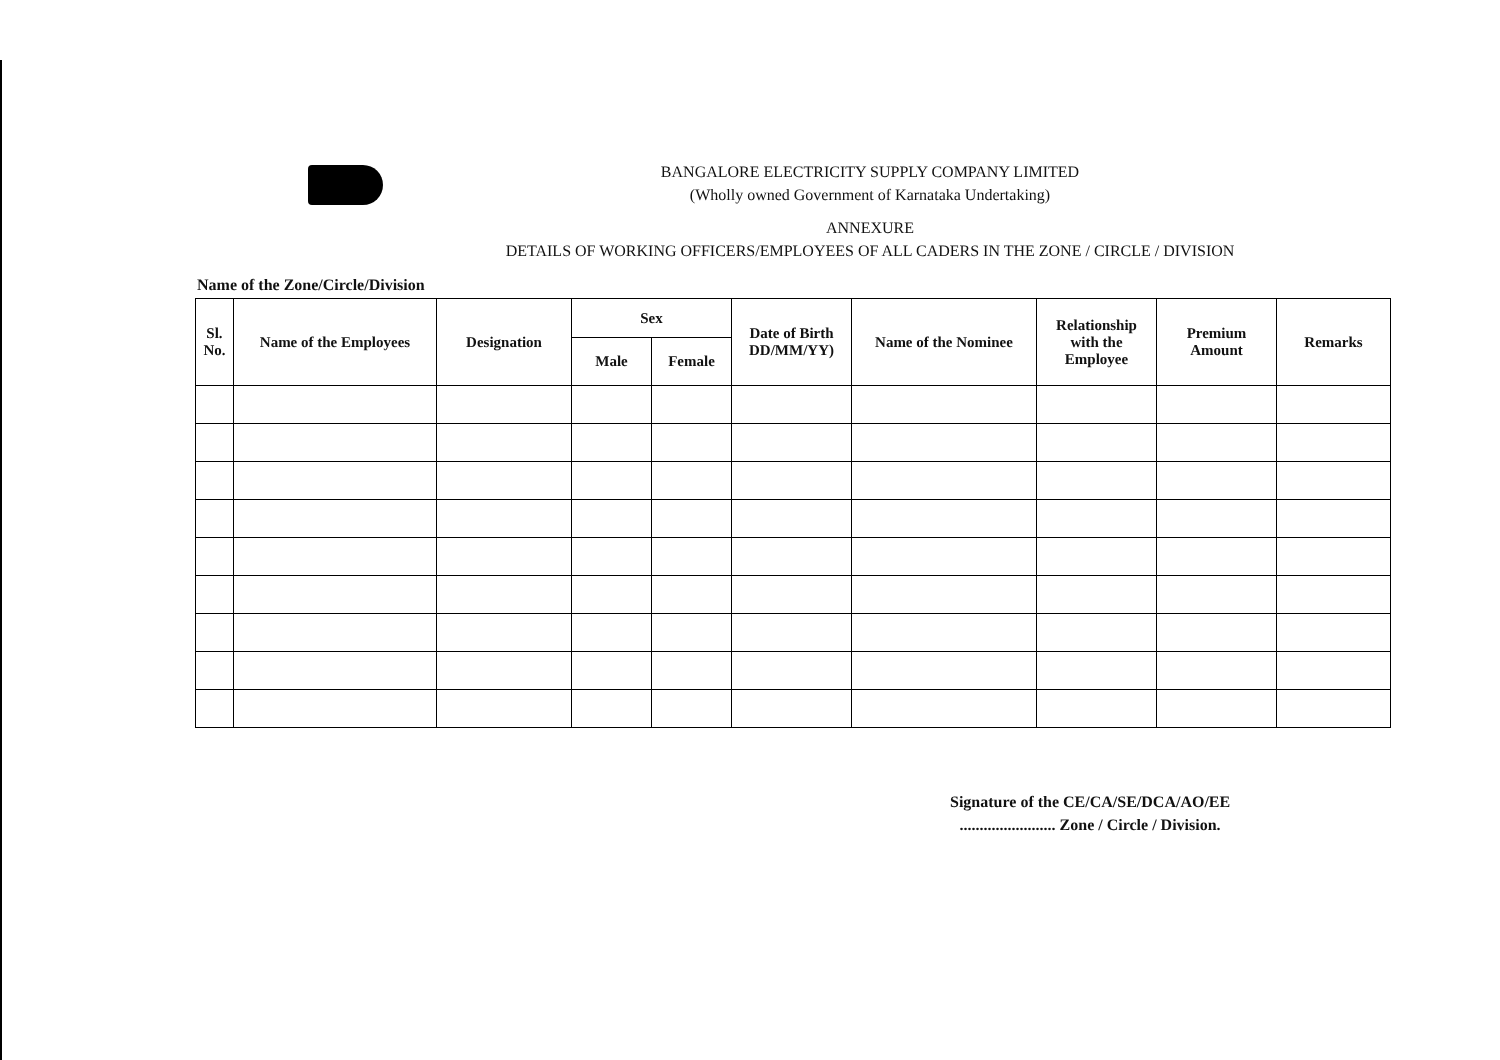BANGALORE ELECTRICITY SUPPLY COMPANY LIMITED
(Wholly owned Government of Karnataka Undertaking)
ANNEXURE
DETAILS OF WORKING OFFICERS/EMPLOYEES OF ALL CADERS IN THE ZONE / CIRCLE / DIVISION
Name of the Zone/Circle/Division
| Sl. No. | Name of the Employees | Designation | Sex | | Date of Birth DD/MM/YY) | Name of the Nominee | Relationship with the Employee | Premium Amount | Remarks |
| --- | --- | --- | --- | --- | --- | --- | --- | --- | --- |
| | | | Male | Female | | | | | |
Signature of the CE/CA/SE/DCA/AO/EE
........................ Zone / Circle / Division.